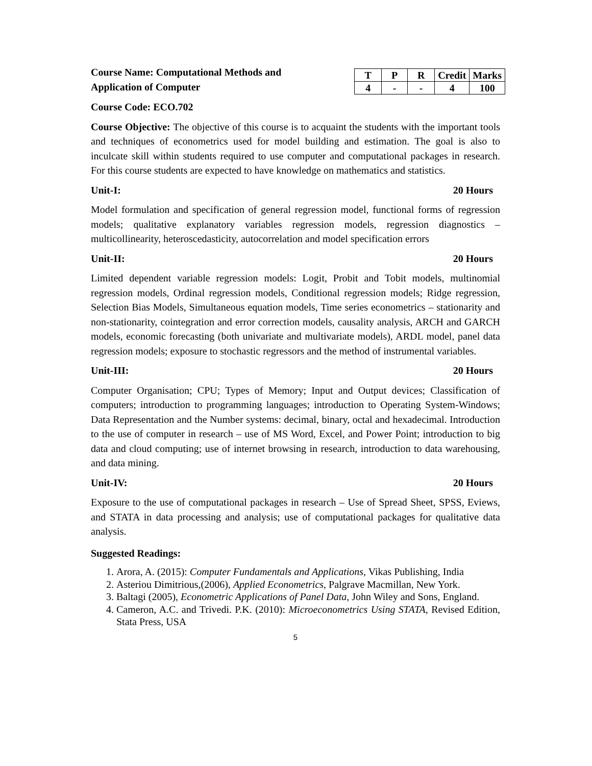Course Name: Computational Methods and
Application of Computer
| T | P | R | Credit | Marks |
| --- | --- | --- | --- | --- |
| 4 | - | - | 4 | 100 |
Course Code: ECO.702
Course Objective: The objective of this course is to acquaint the students with the important tools and techniques of econometrics used for model building and estimation. The goal is also to inculcate skill within students required to use computer and computational packages in research. For this course students are expected to have knowledge on mathematics and statistics.
Unit-I: 20 Hours
Model formulation and specification of general regression model, functional forms of regression models; qualitative explanatory variables regression models, regression diagnostics – multicollinearity, heteroscedasticity, autocorrelation and model specification errors
Unit-II: 20 Hours
Limited dependent variable regression models: Logit, Probit and Tobit models, multinomial regression models, Ordinal regression models, Conditional regression models; Ridge regression, Selection Bias Models, Simultaneous equation models, Time series econometrics – stationarity and non-stationarity, cointegration and error correction models, causality analysis, ARCH and GARCH models, economic forecasting (both univariate and multivariate models), ARDL model, panel data regression models; exposure to stochastic regressors and the method of instrumental variables.
Unit-III: 20 Hours
Computer Organisation; CPU; Types of Memory; Input and Output devices; Classification of computers; introduction to programming languages; introduction to Operating System-Windows; Data Representation and the Number systems: decimal, binary, octal and hexadecimal. Introduction to the use of computer in research – use of MS Word, Excel, and Power Point; introduction to big data and cloud computing; use of internet browsing in research, introduction to data warehousing, and data mining.
Unit-IV: 20 Hours
Exposure to the use of computational packages in research – Use of Spread Sheet, SPSS, Eviews, and STATA in data processing and analysis; use of computational packages for qualitative data analysis.
Suggested Readings:
1. Arora, A. (2015): Computer Fundamentals and Applications, Vikas Publishing, India
2. Asteriou Dimitrious,(2006), Applied Econometrics, Palgrave Macmillan, New York.
3. Baltagi (2005), Econometric Applications of Panel Data, John Wiley and Sons, England.
4. Cameron, A.C. and Trivedi. P.K. (2010): Microeconometrics Using STATA, Revised Edition, Stata Press, USA
5